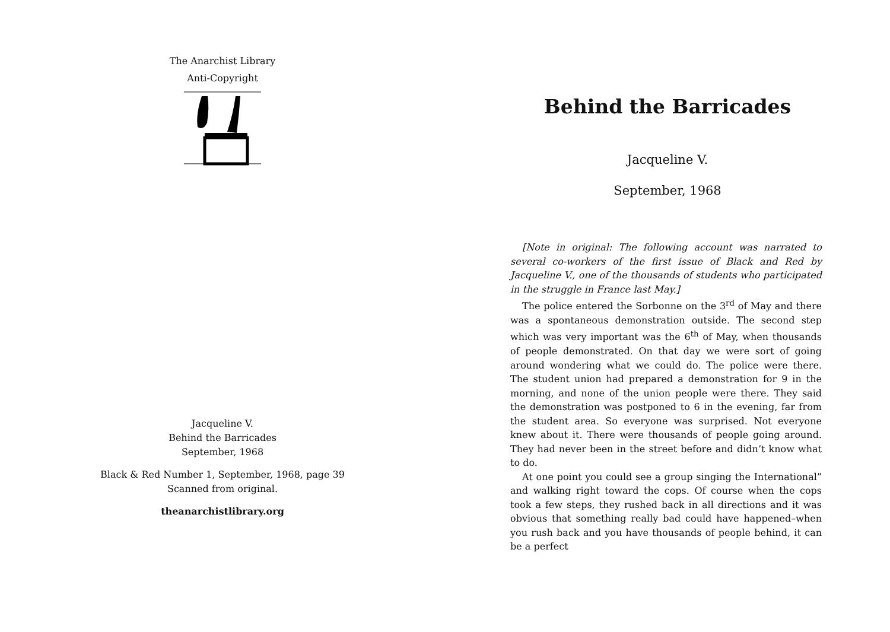The Anarchist Library
Anti-Copyright
Jacqueline V.
Behind the Barricades
September, 1968
Black & Red Number 1, September, 1968, page 39
Scanned from original.
theanarchistlibrary.org
Behind the Barricades
Jacqueline V.
September, 1968
[Note in original: The following account was narrated to several co-workers of the first issue of Black and Red by Jacqueline V., one of the thousands of students who participated in the struggle in France last May.]
The police entered the Sorbonne on the 3<sup>rd</sup> of May and there was a spontaneous demonstration outside. The second step which was very important was the 6<sup>th</sup> of May, when thousands of people demonstrated. On that day we were sort of going around wondering what we could do. The police were there. The student union had prepared a demonstration for 9 in the morning, and none of the union people were there. They said the demonstration was postponed to 6 in the evening, far from the student area. So everyone was surprised. Not everyone knew about it. There were thousands of people going around. They had never been in the street before and didn’t know what to do.
At one point you could see a group singing the International” and walking right toward the cops. Of course when the cops took a few steps, they rushed back in all directions and it was obvious that something really bad could have happened–when you rush back and you have thousands of people behind, it can be a perfect